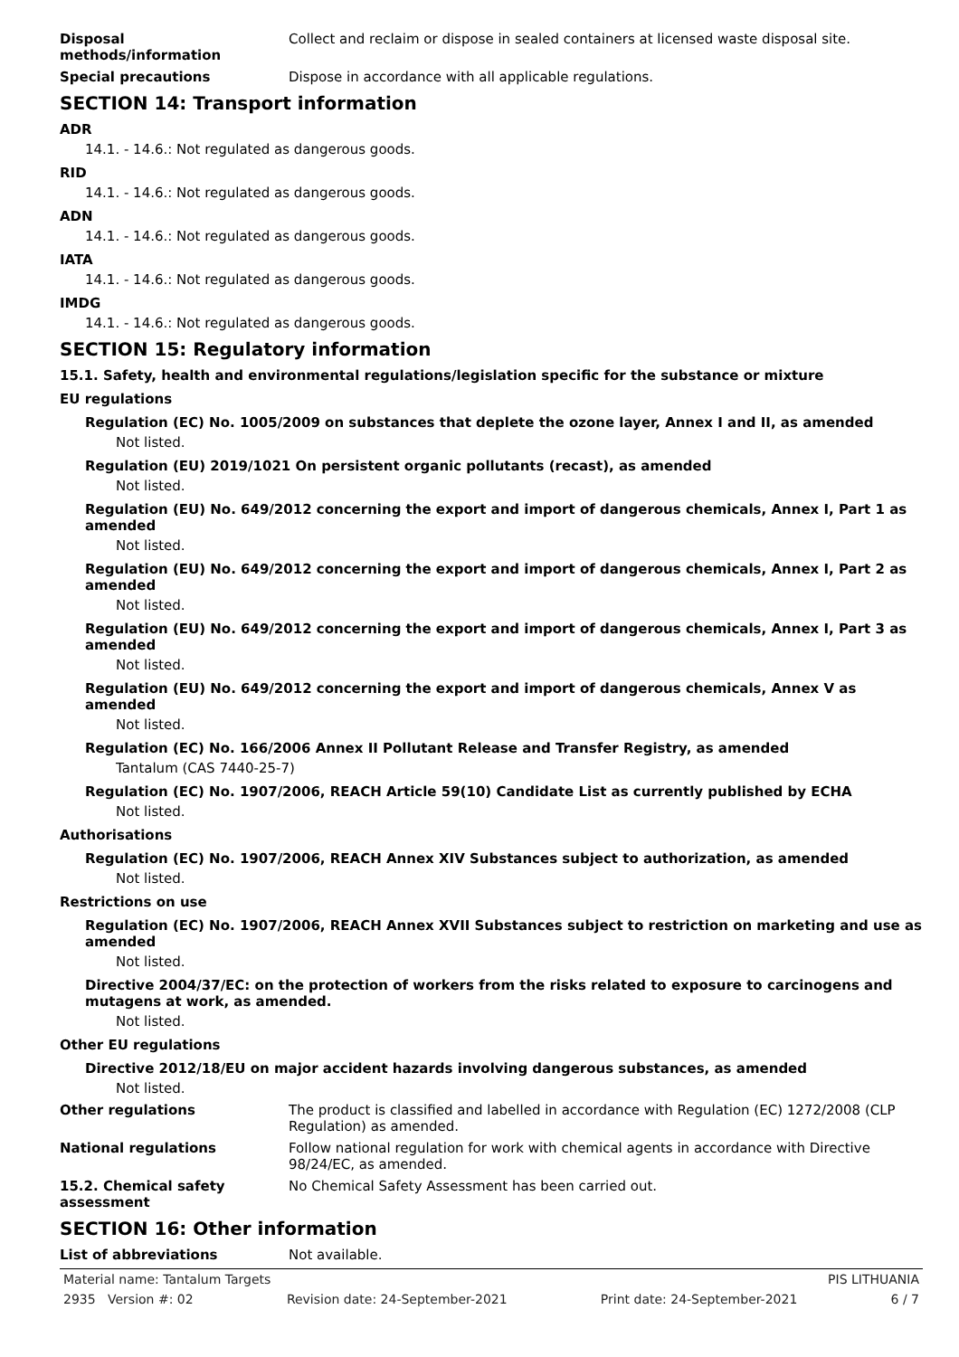Disposal methods/information Collect and reclaim or dispose in sealed containers at licensed waste disposal site.
Special precautions Dispose in accordance with all applicable regulations.
SECTION 14: Transport information
ADR
14.1. - 14.6.: Not regulated as dangerous goods.
RID
14.1. - 14.6.: Not regulated as dangerous goods.
ADN
14.1. - 14.6.: Not regulated as dangerous goods.
IATA
14.1. - 14.6.: Not regulated as dangerous goods.
IMDG
14.1. - 14.6.: Not regulated as dangerous goods.
SECTION 15: Regulatory information
15.1. Safety, health and environmental regulations/legislation specific for the substance or mixture
EU regulations
Regulation (EC) No. 1005/2009 on substances that deplete the ozone layer, Annex I and II, as amended
Not listed.
Regulation (EU) 2019/1021 On persistent organic pollutants (recast), as amended
Not listed.
Regulation (EU) No. 649/2012 concerning the export and import of dangerous chemicals, Annex I, Part 1 as amended
Not listed.
Regulation (EU) No. 649/2012 concerning the export and import of dangerous chemicals, Annex I, Part 2 as amended
Not listed.
Regulation (EU) No. 649/2012 concerning the export and import of dangerous chemicals, Annex I, Part 3 as amended
Not listed.
Regulation (EU) No. 649/2012 concerning the export and import of dangerous chemicals, Annex V as amended
Not listed.
Regulation (EC) No. 166/2006 Annex II Pollutant Release and Transfer Registry, as amended
Tantalum (CAS 7440-25-7)
Regulation (EC) No. 1907/2006, REACH Article 59(10) Candidate List as currently published by ECHA
Not listed.
Authorisations
Regulation (EC) No. 1907/2006, REACH Annex XIV Substances subject to authorization, as amended
Not listed.
Restrictions on use
Regulation (EC) No. 1907/2006, REACH Annex XVII Substances subject to restriction on marketing and use as amended
Not listed.
Directive 2004/37/EC: on the protection of workers from the risks related to exposure to carcinogens and mutagens at work, as amended.
Not listed.
Other EU regulations
Directive 2012/18/EU on major accident hazards involving dangerous substances, as amended
Not listed.
Other regulations The product is classified and labelled in accordance with Regulation (EC) 1272/2008 (CLP Regulation) as amended.
National regulations Follow national regulation for work with chemical agents in accordance with Directive 98/24/EC, as amended.
15.2. Chemical safety assessment
No Chemical Safety Assessment has been carried out.
SECTION 16: Other information
List of abbreviations Not available.
Material name: Tantalum Targets PIS LITHUANIA
2935 Version #: 02 Revision date: 24-September-2021 Print date: 24-September-2021 6 / 7